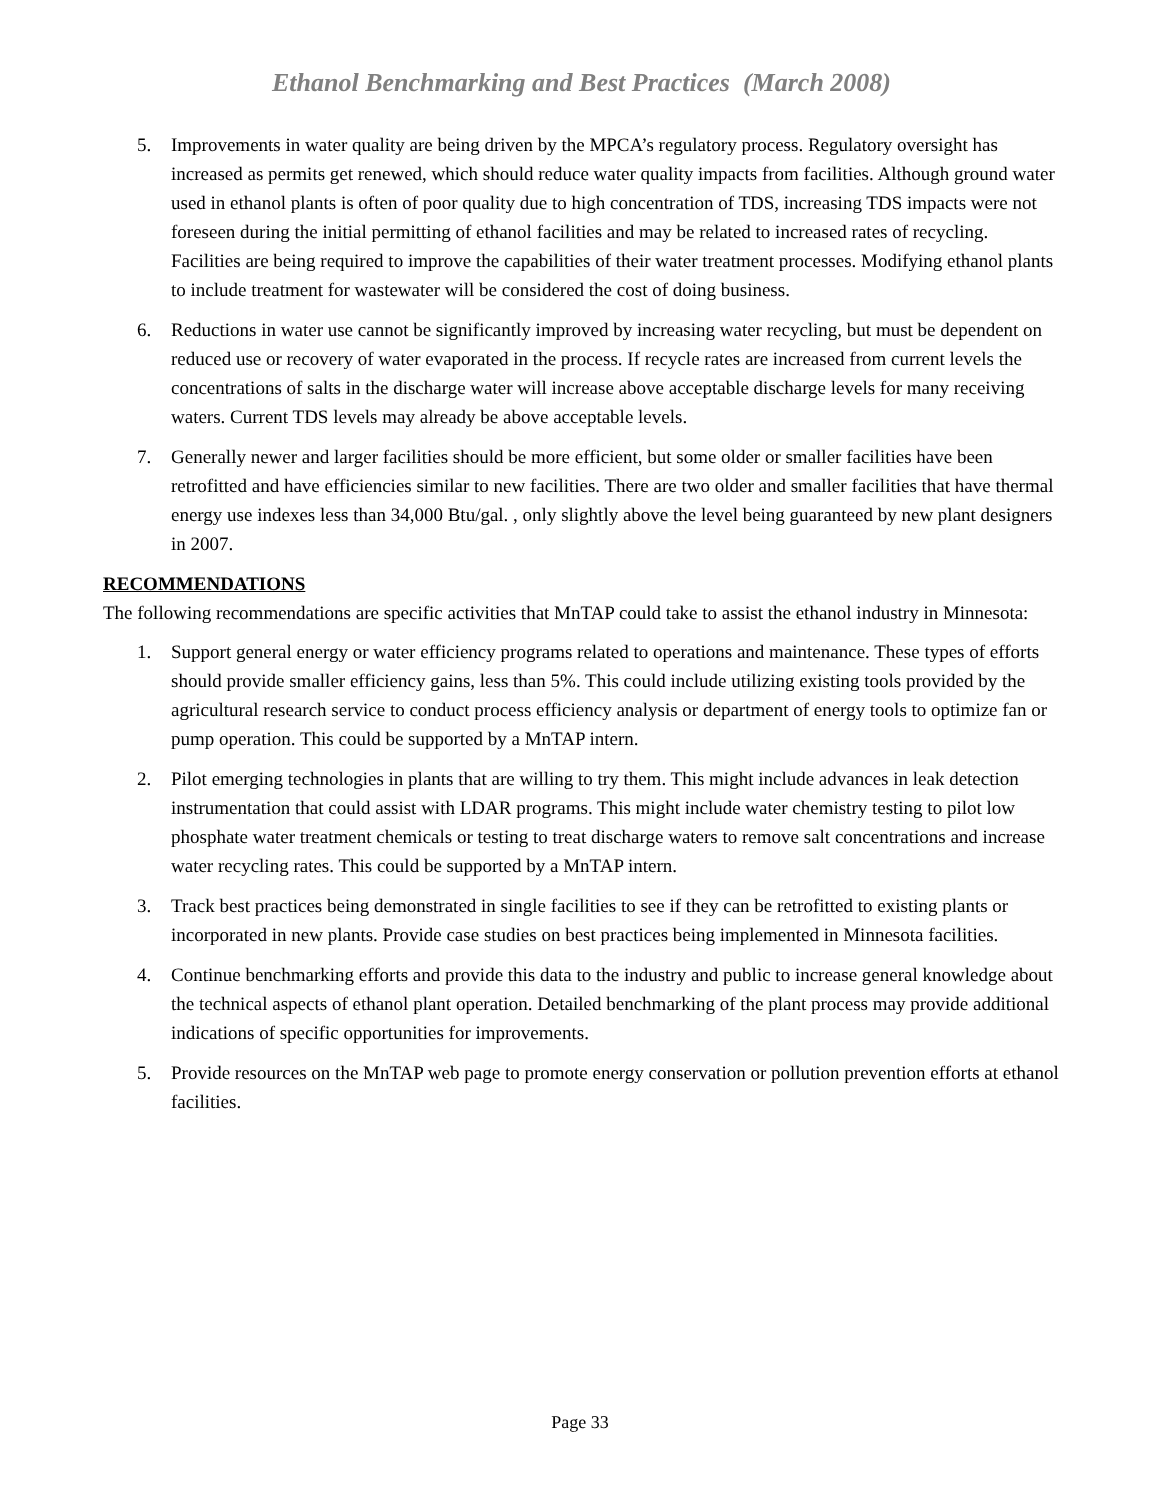Ethanol Benchmarking and Best Practices (March 2008)
5. Improvements in water quality are being driven by the MPCA’s regulatory process. Regulatory oversight has increased as permits get renewed, which should reduce water quality impacts from facilities. Although ground water used in ethanol plants is often of poor quality due to high concentration of TDS, increasing TDS impacts were not foreseen during the initial permitting of ethanol facilities and may be related to increased rates of recycling. Facilities are being required to improve the capabilities of their water treatment processes. Modifying ethanol plants to include treatment for wastewater will be considered the cost of doing business.
6. Reductions in water use cannot be significantly improved by increasing water recycling, but must be dependent on reduced use or recovery of water evaporated in the process. If recycle rates are increased from current levels the concentrations of salts in the discharge water will increase above acceptable discharge levels for many receiving waters. Current TDS levels may already be above acceptable levels.
7. Generally newer and larger facilities should be more efficient, but some older or smaller facilities have been retrofitted and have efficiencies similar to new facilities. There are two older and smaller facilities that have thermal energy use indexes less than 34,000 Btu/gal. , only slightly above the level being guaranteed by new plant designers in 2007.
RECOMMENDATIONS
The following recommendations are specific activities that MnTAP could take to assist the ethanol industry in Minnesota:
1. Support general energy or water efficiency programs related to operations and maintenance. These types of efforts should provide smaller efficiency gains, less than 5%. This could include utilizing existing tools provided by the agricultural research service to conduct process efficiency analysis or department of energy tools to optimize fan or pump operation. This could be supported by a MnTAP intern.
2. Pilot emerging technologies in plants that are willing to try them. This might include advances in leak detection instrumentation that could assist with LDAR programs. This might include water chemistry testing to pilot low phosphate water treatment chemicals or testing to treat discharge waters to remove salt concentrations and increase water recycling rates. This could be supported by a MnTAP intern.
3. Track best practices being demonstrated in single facilities to see if they can be retrofitted to existing plants or incorporated in new plants. Provide case studies on best practices being implemented in Minnesota facilities.
4. Continue benchmarking efforts and provide this data to the industry and public to increase general knowledge about the technical aspects of ethanol plant operation. Detailed benchmarking of the plant process may provide additional indications of specific opportunities for improvements.
5. Provide resources on the MnTAP web page to promote energy conservation or pollution prevention efforts at ethanol facilities.
Page 33